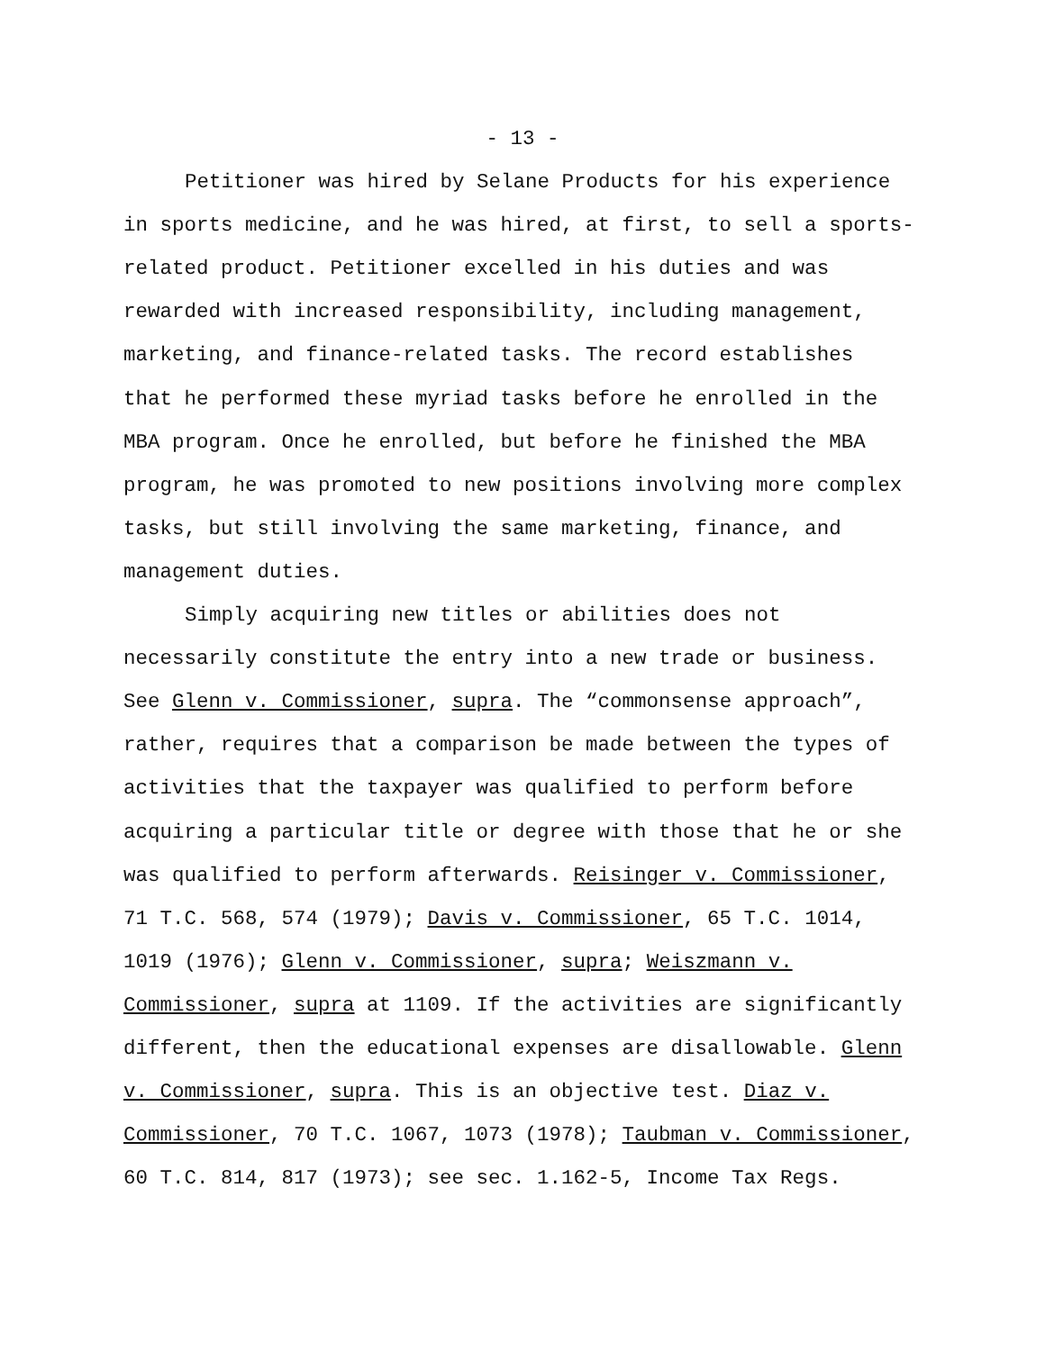- 13 -
Petitioner was hired by Selane Products for his experience
in sports medicine, and he was hired, at first, to sell a sports-
related product. Petitioner excelled in his duties and was
rewarded with increased responsibility, including management,
marketing, and finance-related tasks. The record establishes
that he performed these myriad tasks before he enrolled in the
MBA program. Once he enrolled, but before he finished the MBA
program, he was promoted to new positions involving more complex
tasks, but still involving the same marketing, finance, and
management duties.
Simply acquiring new titles or abilities does not
necessarily constitute the entry into a new trade or business.
See Glenn v. Commissioner, supra. The “commonsense approach”,
rather, requires that a comparison be made between the types of
activities that the taxpayer was qualified to perform before
acquiring a particular title or degree with those that he or she
was qualified to perform afterwards. Reisinger v. Commissioner,
71 T.C. 568, 574 (1979); Davis v. Commissioner, 65 T.C. 1014,
1019 (1976); Glenn v. Commissioner, supra; Weiszmann v.
Commissioner, supra at 1109. If the activities are significantly
different, then the educational expenses are disallowable. Glenn
v. Commissioner, supra. This is an objective test. Diaz v.
Commissioner, 70 T.C. 1067, 1073 (1978); Taubman v. Commissioner,
60 T.C. 814, 817 (1973); see sec. 1.162-5, Income Tax Regs.